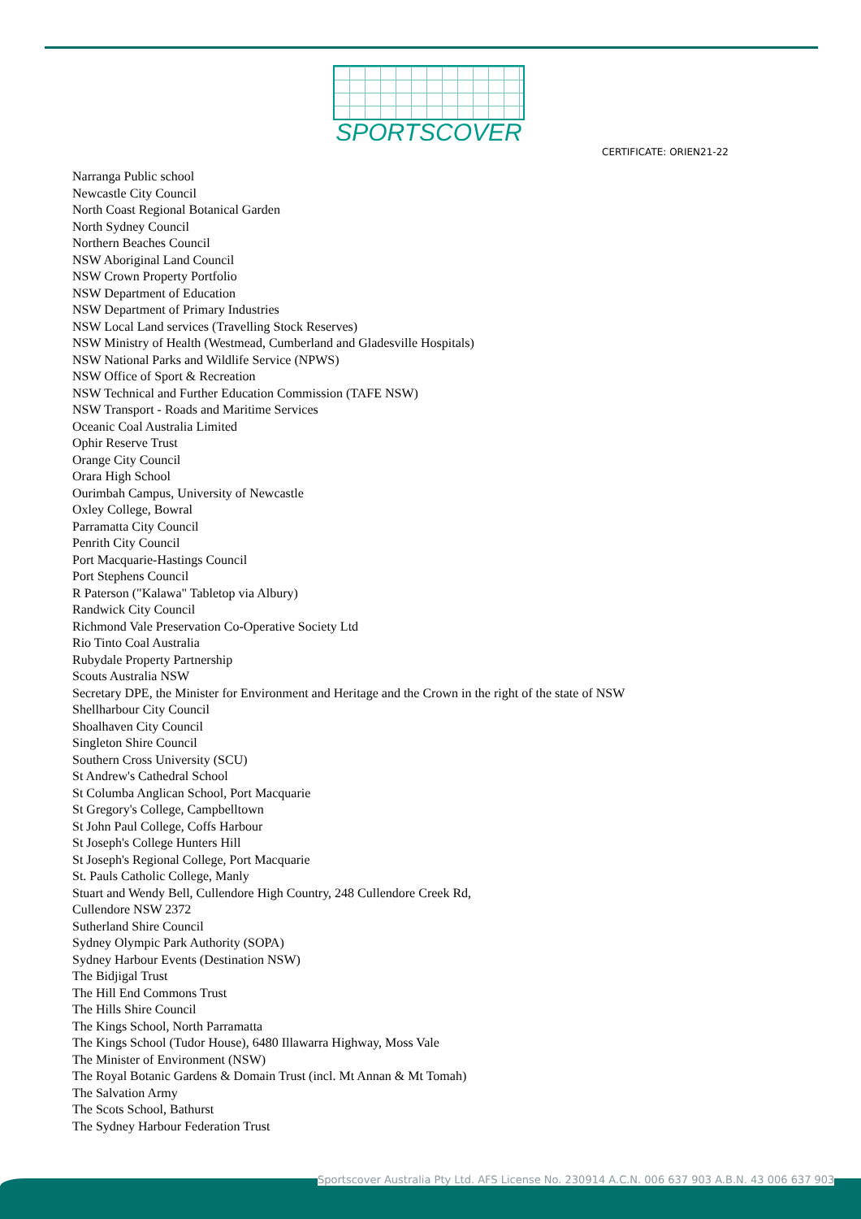SPORTSCOVER
CERTIFICATE: ORIEN21-22
Narranga Public school
Newcastle City Council
North Coast Regional Botanical Garden
North Sydney Council
Northern Beaches Council
NSW Aboriginal Land Council
NSW Crown Property Portfolio
NSW Department of Education
NSW Department of Primary Industries
NSW Local Land services (Travelling Stock Reserves)
NSW Ministry of Health (Westmead, Cumberland and Gladesville Hospitals)
NSW National Parks and Wildlife Service (NPWS)
NSW Office of Sport & Recreation
NSW Technical and Further Education Commission (TAFE NSW)
NSW Transport - Roads and Maritime Services
Oceanic Coal Australia Limited
Ophir Reserve Trust
Orange City Council
Orara High School
Ourimbah Campus, University of Newcastle
Oxley College, Bowral
Parramatta City Council
Penrith City Council
Port Macquarie-Hastings Council
Port Stephens Council
R Paterson ("Kalawa" Tabletop via Albury)
Randwick City Council
Richmond Vale Preservation Co-Operative Society Ltd
Rio Tinto Coal Australia
Rubydale Property Partnership
Scouts Australia NSW
Secretary DPE, the Minister for Environment and Heritage and the Crown in the right of the state of NSW
Shellharbour City Council
Shoalhaven City Council
Singleton Shire Council
Southern Cross University (SCU)
St Andrew's Cathedral School
St Columba Anglican School, Port Macquarie
St Gregory's College, Campbelltown
St John Paul College, Coffs Harbour
St Joseph's College Hunters Hill
St Joseph's Regional College, Port Macquarie
St. Pauls Catholic College, Manly
Stuart and Wendy Bell, Cullendore High Country, 248 Cullendore Creek Rd,
Cullendore NSW 2372
Sutherland Shire Council
Sydney Olympic Park Authority (SOPA)
Sydney Harbour Events (Destination NSW)
The Bidjigal Trust
The Hill End Commons Trust
The Hills Shire Council
The Kings School, North Parramatta
The Kings School (Tudor House), 6480 Illawarra Highway, Moss Vale
The Minister of Environment (NSW)
The Royal Botanic Gardens & Domain Trust (incl. Mt Annan & Mt Tomah)
The Salvation Army
The Scots School, Bathurst
The Sydney Harbour Federation Trust
Sportscover Australia Pty Ltd. AFS License No. 230914 A.C.N. 006 637 903 A.B.N. 43 006 637 903